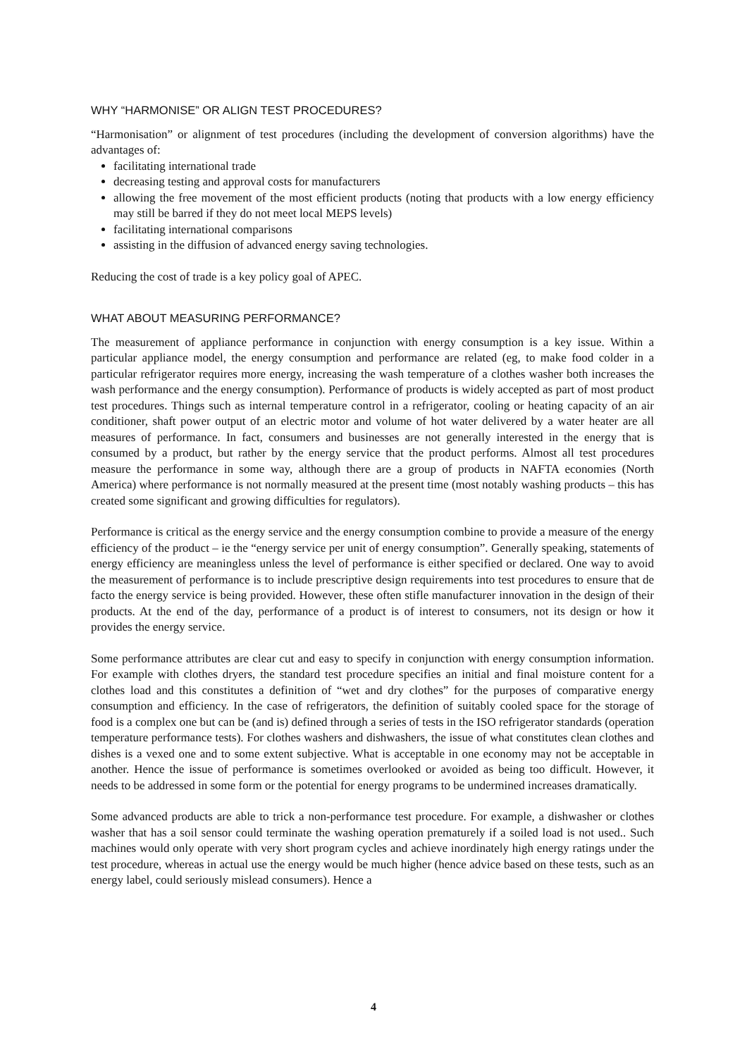WHY “HARMONISE” OR ALIGN TEST PROCEDURES?
“Harmonisation” or alignment of test procedures (including the development of conversion algorithms) have the advantages of:
facilitating international trade
decreasing testing and approval costs for manufacturers
allowing the free movement of the most efficient products (noting that products with a low energy efficiency may still be barred if they do not meet local MEPS levels)
facilitating international comparisons
assisting in the diffusion of advanced energy saving technologies.
Reducing the cost of trade is a key policy goal of APEC.
WHAT ABOUT MEASURING PERFORMANCE?
The measurement of appliance performance in conjunction with energy consumption is a key issue. Within a particular appliance model, the energy consumption and performance are related (eg, to make food colder in a particular refrigerator requires more energy, increasing the wash temperature of a clothes washer both increases the wash performance and the energy consumption). Performance of products is widely accepted as part of most product test procedures. Things such as internal temperature control in a refrigerator, cooling or heating capacity of an air conditioner, shaft power output of an electric motor and volume of hot water delivered by a water heater are all measures of performance. In fact, consumers and businesses are not generally interested in the energy that is consumed by a product, but rather by the energy service that the product performs. Almost all test procedures measure the performance in some way, although there are a group of products in NAFTA economies (North America) where performance is not normally measured at the present time (most notably washing products – this has created some significant and growing difficulties for regulators).
Performance is critical as the energy service and the energy consumption combine to provide a measure of the energy efficiency of the product – ie the “energy service per unit of energy consumption”. Generally speaking, statements of energy efficiency are meaningless unless the level of performance is either specified or declared. One way to avoid the measurement of performance is to include prescriptive design requirements into test procedures to ensure that de facto the energy service is being provided. However, these often stifle manufacturer innovation in the design of their products. At the end of the day, performance of a product is of interest to consumers, not its design or how it provides the energy service.
Some performance attributes are clear cut and easy to specify in conjunction with energy consumption information. For example with clothes dryers, the standard test procedure specifies an initial and final moisture content for a clothes load and this constitutes a definition of “wet and dry clothes” for the purposes of comparative energy consumption and efficiency. In the case of refrigerators, the definition of suitably cooled space for the storage of food is a complex one but can be (and is) defined through a series of tests in the ISO refrigerator standards (operation temperature performance tests). For clothes washers and dishwashers, the issue of what constitutes clean clothes and dishes is a vexed one and to some extent subjective. What is acceptable in one economy may not be acceptable in another. Hence the issue of performance is sometimes overlooked or avoided as being too difficult. However, it needs to be addressed in some form or the potential for energy programs to be undermined increases dramatically.
Some advanced products are able to trick a non-performance test procedure. For example, a dishwasher or clothes washer that has a soil sensor could terminate the washing operation prematurely if a soiled load is not used.. Such machines would only operate with very short program cycles and achieve inordinately high energy ratings under the test procedure, whereas in actual use the energy would be much higher (hence advice based on these tests, such as an energy label, could seriously mislead consumers). Hence a
4